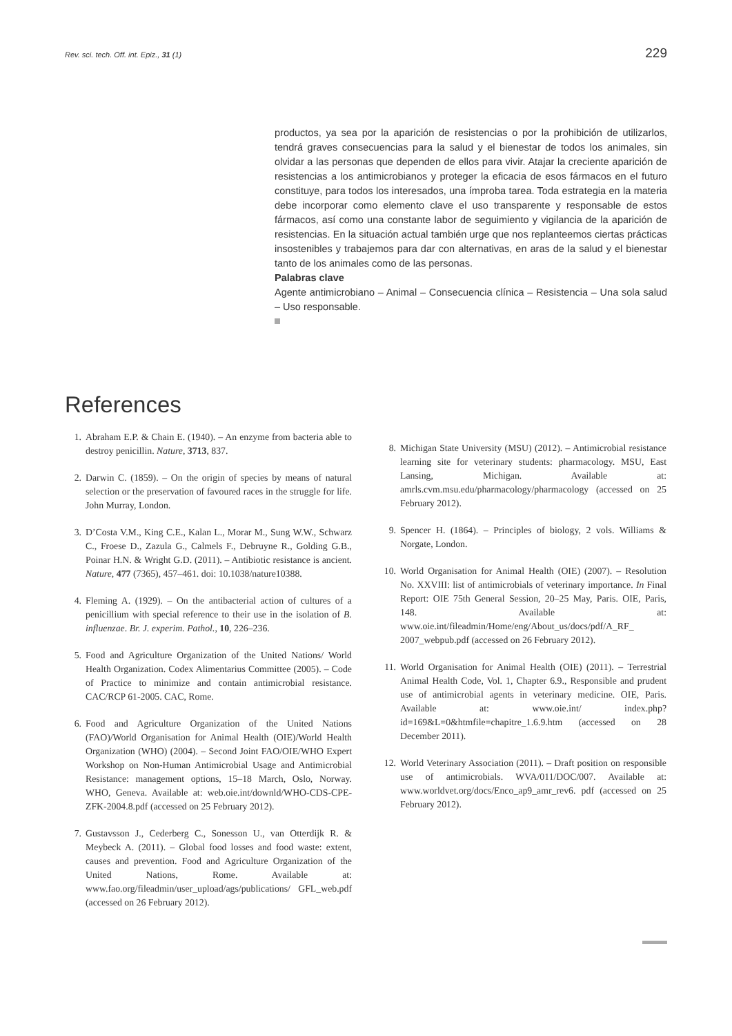Rev. sci. tech. Off. int. Epiz., 31 (1) 229
productos, ya sea por la aparición de resistencias o por la prohibición de utilizarlos, tendrá graves consecuencias para la salud y el bienestar de todos los animales, sin olvidar a las personas que dependen de ellos para vivir. Atajar la creciente aparición de resistencias a los antimicrobianos y proteger la eficacia de esos fármacos en el futuro constituye, para todos los interesados, una ímproba tarea. Toda estrategia en la materia debe incorporar como elemento clave el uso transparente y responsable de estos fármacos, así como una constante labor de seguimiento y vigilancia de la aparición de resistencias. En la situación actual también urge que nos replanteemos ciertas prácticas insostenibles y trabajemos para dar con alternativas, en aras de la salud y el bienestar tanto de los animales como de las personas.
Palabras clave
Agente antimicrobiano – Animal – Consecuencia clínica – Resistencia – Una sola salud – Uso responsable.
References
1. Abraham E.P. & Chain E. (1940). – An enzyme from bacteria able to destroy penicillin. Nature, 3713, 837.
2. Darwin C. (1859). – On the origin of species by means of natural selection or the preservation of favoured races in the struggle for life. John Murray, London.
3. D’Costa V.M., King C.E., Kalan L., Morar M., Sung W.W., Schwarz C., Froese D., Zazula G., Calmels F., Debruyne R., Golding G.B., Poinar H.N. & Wright G.D. (2011). – Antibiotic resistance is ancient. Nature, 477 (7365), 457–461. doi: 10.1038/nature10388.
4. Fleming A. (1929). – On the antibacterial action of cultures of a penicillium with special reference to their use in the isolation of B. influenzae. Br. J. experim. Pathol., 10, 226–236.
5. Food and Agriculture Organization of the United Nations/ World Health Organization. Codex Alimentarius Committee (2005). – Code of Practice to minimize and contain antimicrobial resistance. CAC/RCP 61-2005. CAC, Rome.
6. Food and Agriculture Organization of the United Nations (FAO)/World Organisation for Animal Health (OIE)/World Health Organization (WHO) (2004). – Second Joint FAO/OIE/WHO Expert Workshop on Non-Human Antimicrobial Usage and Antimicrobial Resistance: management options, 15–18 March, Oslo, Norway. WHO, Geneva. Available at: web.oie.int/downld/WHO-CDS-CPE-ZFK-2004.8.pdf (accessed on 25 February 2012).
7. Gustavsson J., Cederberg C., Sonesson U., van Otterdijk R. & Meybeck A. (2011). – Global food losses and food waste: extent, causes and prevention. Food and Agriculture Organization of the United Nations, Rome. Available at: www.fao.org/fileadmin/user_upload/ags/publications/ GFL_web.pdf (accessed on 26 February 2012).
8. Michigan State University (MSU) (2012). – Antimicrobial resistance learning site for veterinary students: pharmacology. MSU, East Lansing, Michigan. Available at: amrls.cvm.msu.edu/pharmacology/pharmacology (accessed on 25 February 2012).
9. Spencer H. (1864). – Principles of biology, 2 vols. Williams & Norgate, London.
10. World Organisation for Animal Health (OIE) (2007). – Resolution No. XXVIII: list of antimicrobials of veterinary importance. In Final Report: OIE 75th General Session, 20–25 May, Paris. OIE, Paris, 148. Available at: www.oie.int/fileadmin/Home/eng/About_us/docs/pdf/A_RF_ 2007_webpub.pdf (accessed on 26 February 2012).
11. World Organisation for Animal Health (OIE) (2011). – Terrestrial Animal Health Code, Vol. 1, Chapter 6.9., Responsible and prudent use of antimicrobial agents in veterinary medicine. OIE, Paris. Available at: www.oie.int/ index.php?id=169&L=0&htmfile=chapitre_1.6.9.htm (accessed on 28 December 2011).
12. World Veterinary Association (2011). – Draft position on responsible use of antimicrobials. WVA/011/DOC/007. Available at: www.worldvet.org/docs/Enco_ap9_amr_rev6. pdf (accessed on 25 February 2012).